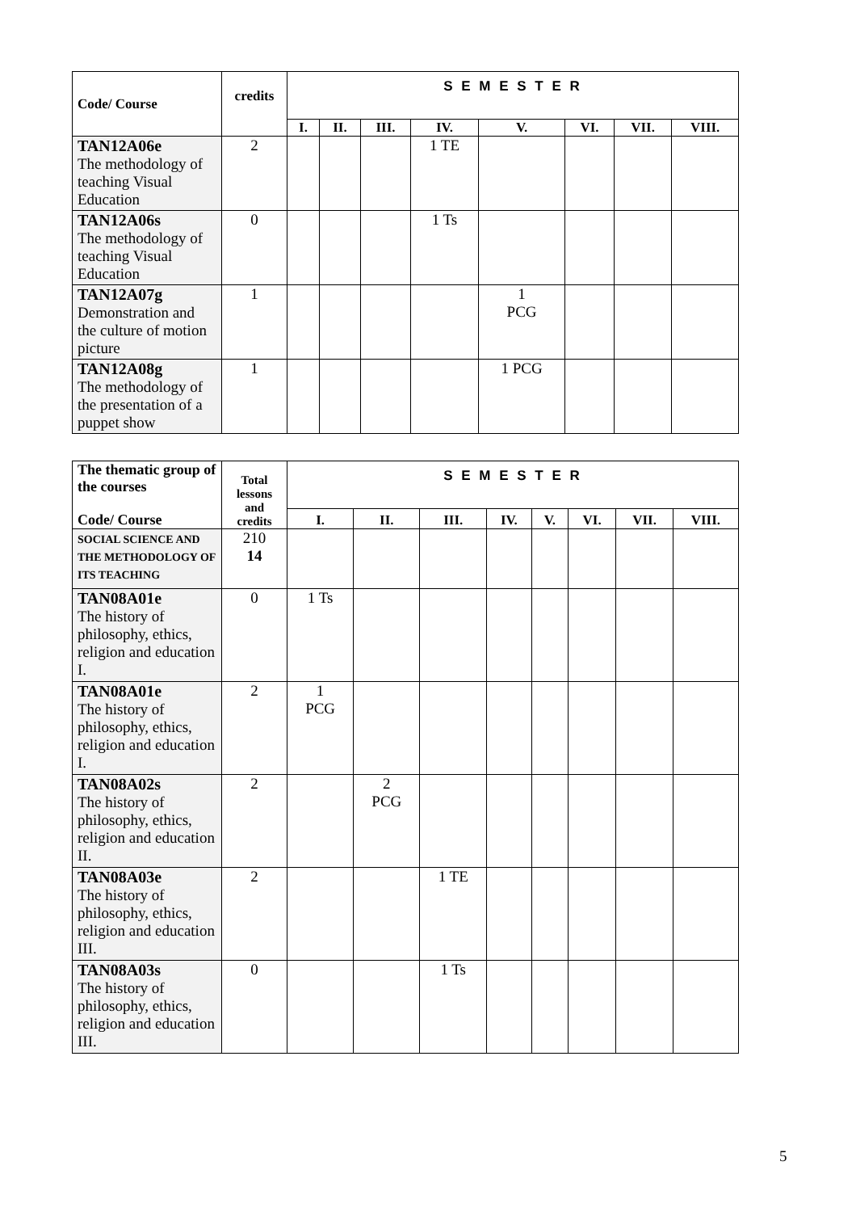| Code/ Course | credits | S E M E S T E R | | | | | | | |
| | | I. | II. | III. | IV. | V. | VI. | VII. | VIII. |
| TAN12A06e The methodology of teaching Visual Education | 2 | | | | 1 TE | | | | |
| TAN12A06s The methodology of teaching Visual Education | 0 | | | | 1 Ts | | | | |
| TAN12A07g Demonstration and the culture of motion picture | 1 | | | | | 1 PCG | | | |
| TAN12A08g The methodology of the presentation of a puppet show | 1 | | | | | 1 PCG | | | |
| The thematic group of the courses Code/ Course | Total lessons and credits | S E M E S T E R | | | | | | | |
| | | I. | II. | III. | IV. | V. | VI. | VII. | VIII. |
| SOCIAL SCIENCE AND THE METHODOLOGY OF ITS TEACHING | 210 14 | | | | | | | | |
| TAN08A01e The history of philosophy, ethics, religion and education I. | 0 | 1 Ts | | | | | | | |
| TAN08A01e The history of philosophy, ethics, religion and education I. | 2 | 1 PCG | | | | | | | |
| TAN08A02s The history of philosophy, ethics, religion and education II. | 2 | | 2 PCG | | | | | | |
| TAN08A03e The history of philosophy, ethics, religion and education III. | 2 | | | 1 TE | | | | | |
| TAN08A03s The history of philosophy, ethics, religion and education III. | 0 | | | 1 Ts | | | | | |
5